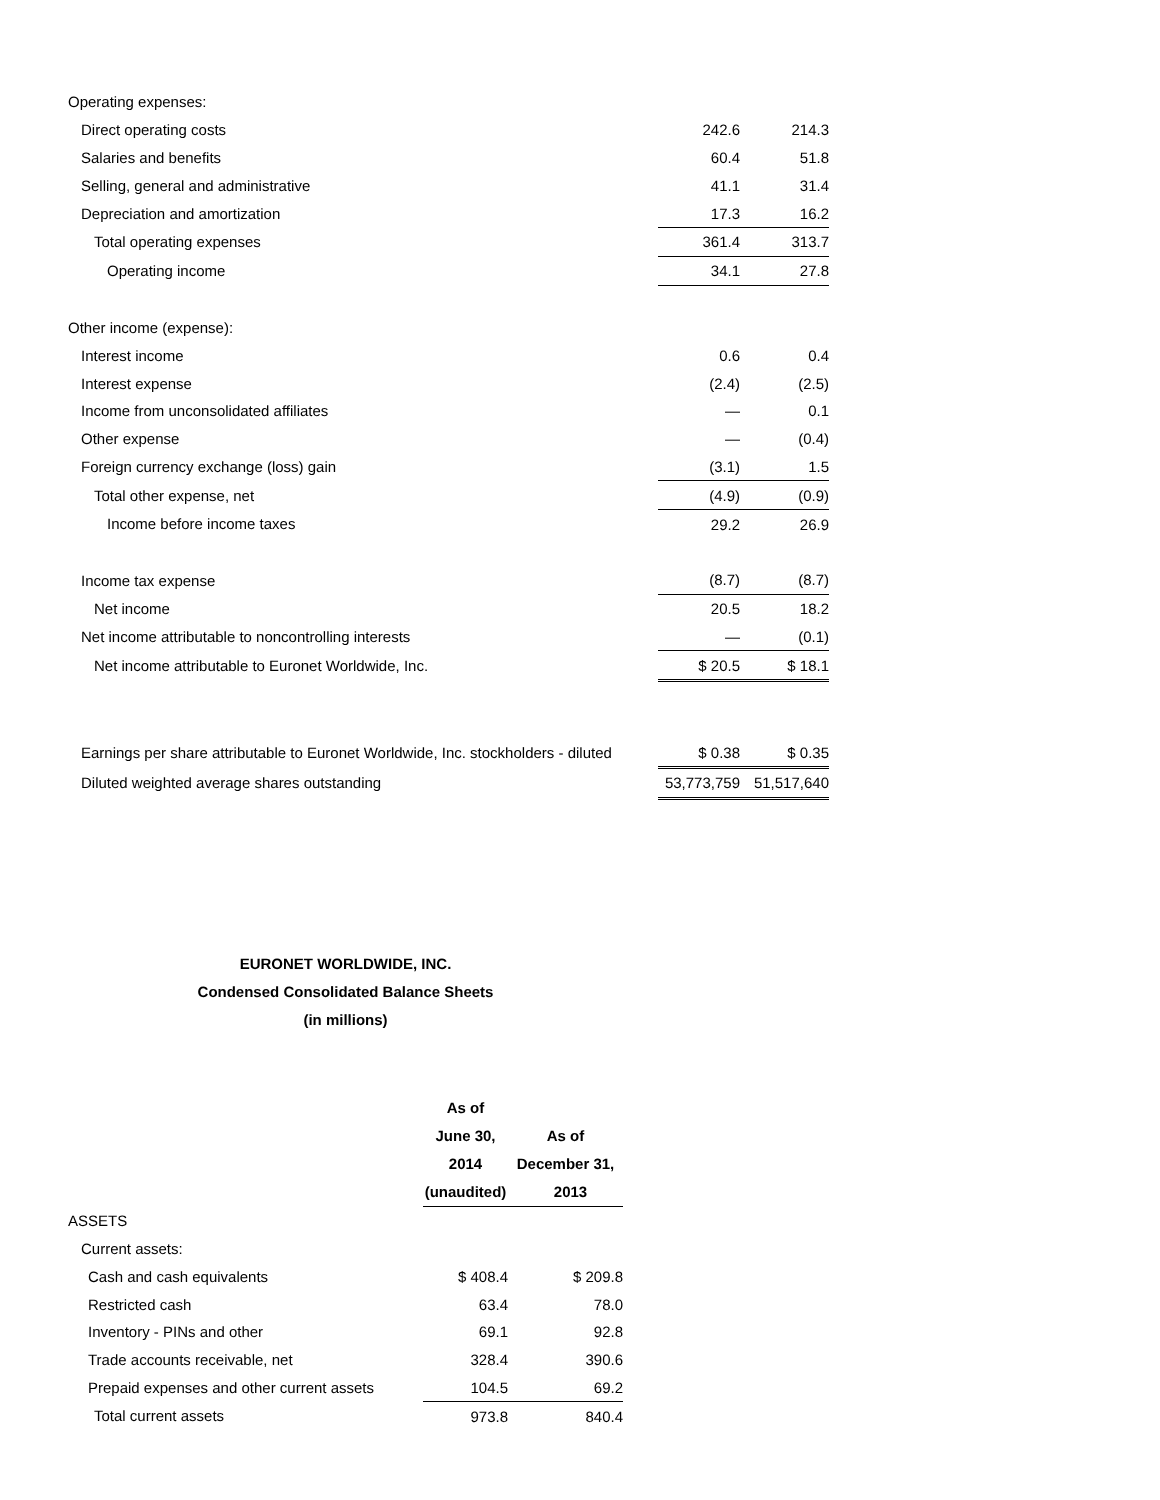| Operating expenses: | | |
| Direct operating costs | 242.6 | 214.3 |
| Salaries and benefits | 60.4 | 51.8 |
| Selling, general and administrative | 41.1 | 31.4 |
| Depreciation and amortization | 17.3 | 16.2 |
| Total operating expenses | 361.4 | 313.7 |
| Operating income | 34.1 | 27.8 |
| Other income (expense): | | |
| Interest income | 0.6 | 0.4 |
| Interest expense | (2.4) | (2.5) |
| Income from unconsolidated affiliates | — | 0.1 |
| Other expense | — | (0.4) |
| Foreign currency exchange (loss) gain | (3.1) | 1.5 |
| Total other expense, net | (4.9) | (0.9) |
| Income before income taxes | 29.2 | 26.9 |
| Income tax expense | (8.7) | (8.7) |
| Net income | 20.5 | 18.2 |
| Net income attributable to noncontrolling interests | — | (0.1) |
| Net income attributable to Euronet Worldwide, Inc. | $ 20.5 | $ 18.1 |
| Earnings per share attributable to Euronet Worldwide, Inc. stockholders - diluted | $ 0.38 | $ 0.35 |
| Diluted weighted average shares outstanding | 53,773,759 | 51,517,640 |
EURONET WORLDWIDE, INC.
Condensed Consolidated Balance Sheets
(in millions)
| | As of | |
| --- | --- | --- |
| | June 30, | As of |
| | 2014 | December 31, |
| | (unaudited) | 2013 |
| ASSETS | | |
| Current assets: | | |
| Cash and cash equivalents | $ 408.4 | $ 209.8 |
| Restricted cash | 63.4 | 78.0 |
| Inventory - PINs and other | 69.1 | 92.8 |
| Trade accounts receivable, net | 328.4 | 390.6 |
| Prepaid expenses and other current assets | 104.5 | 69.2 |
| Total current assets | 973.8 | 840.4 |